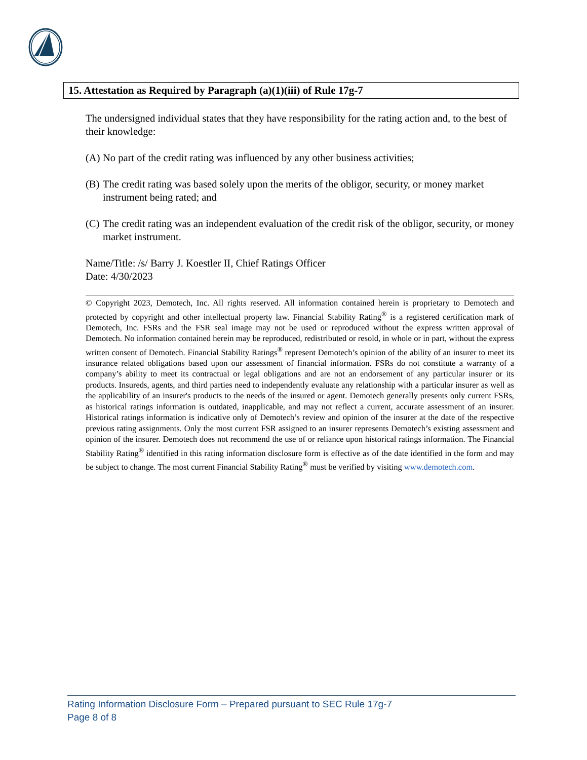15. Attestation as Required by Paragraph (a)(1)(iii) of Rule 17g-7
The undersigned individual states that they have responsibility for the rating action and, to the best of their knowledge:
(A) No part of the credit rating was influenced by any other business activities;
(B) The credit rating was based solely upon the merits of the obligor, security, or money market instrument being rated; and
(C) The credit rating was an independent evaluation of the credit risk of the obligor, security, or money market instrument.
Name/Title: /s/ Barry J. Koestler II, Chief Ratings Officer
Date: 4/30/2023
© Copyright 2023, Demotech, Inc. All rights reserved. All information contained herein is proprietary to Demotech and protected by copyright and other intellectual property law. Financial Stability Rating<sup>®</sup> is a registered certification mark of Demotech, Inc. FSRs and the FSR seal image may not be used or reproduced without the express written approval of Demotech. No information contained herein may be reproduced, redistributed or resold, in whole or in part, without the express written consent of Demotech. Financial Stability Ratings<sup>®</sup> represent Demotech’s opinion of the ability of an insurer to meet its insurance related obligations based upon our assessment of financial information. FSRs do not constitute a warranty of a company’s ability to meet its contractual or legal obligations and are not an endorsement of any particular insurer or its products. Insureds, agents, and third parties need to independently evaluate any relationship with a particular insurer as well as the applicability of an insurer's products to the needs of the insured or agent. Demotech generally presents only current FSRs, as historical ratings information is outdated, inapplicable, and may not reflect a current, accurate assessment of an insurer. Historical ratings information is indicative only of Demotech’s review and opinion of the insurer at the date of the respective previous rating assignments. Only the most current FSR assigned to an insurer represents Demotech’s existing assessment and opinion of the insurer. Demotech does not recommend the use of or reliance upon historical ratings information. The Financial Stability Rating<sup>®</sup> identified in this rating information disclosure form is effective as of the date identified in the form and may be subject to change. The most current Financial Stability Rating<sup>®</sup> must be verified by visiting www.demotech.com.
Rating Information Disclosure Form – Prepared pursuant to SEC Rule 17g-7
Page 8 of 8